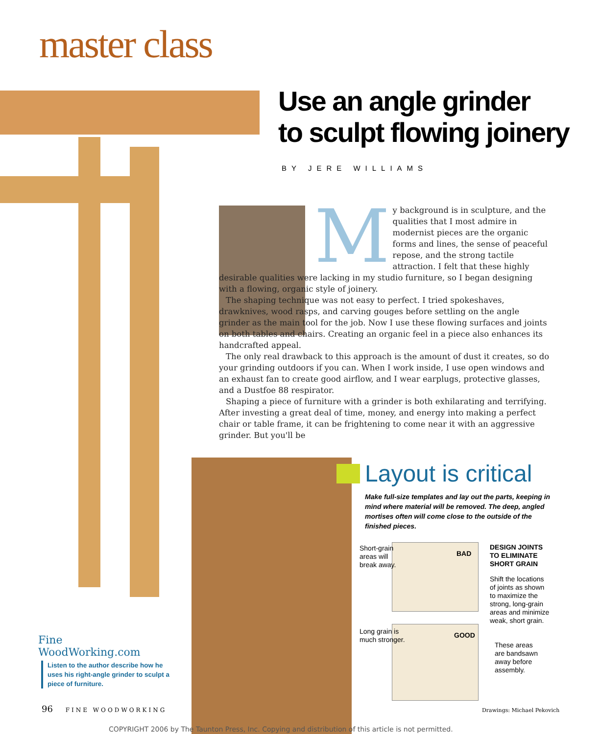master class
Use an angle grinder
to sculpt flowing joinery
BY JERE WILLIAMS
My background is in sculpture, and the qualities that I most admire in modernist pieces are the organic forms and lines, the sense of peaceful repose, and the strong tactile attraction. I felt that these highly desirable qualities were lacking in my studio furniture, so I began designing with a flowing, organic style of joinery.
The shaping technique was not easy to perfect. I tried spokeshaves, drawknives, wood rasps, and carving gouges before settling on the angle grinder as the main tool for the job. Now I use these flowing surfaces and joints on both tables and chairs. Creating an organic feel in a piece also enhances its handcrafted appeal.
The only real drawback to this approach is the amount of dust it creates, so do your grinding outdoors if you can. When I work inside, I use open windows and an exhaust fan to create good airflow, and I wear earplugs, protective glasses, and a Dustfoe 88 respirator.
Shaping a piece of furniture with a grinder is both exhilarating and terrifying. After investing a great deal of time, money, and energy into making a perfect chair or table frame, it can be frightening to come near it with an aggressive grinder. But you'll be
Layout is critical
Make full-size templates and lay out the parts, keeping in mind where material will be removed. The deep, angled mortises often will come close to the outside of the finished pieces.
Short-grain
areas will
break away.
BAD
DESIGN JOINTS
TO ELIMINATE
SHORT GRAIN
Shift the locations
of joints as shown
to maximize the
strong, long-grain
areas and minimize
weak, short grain.
Long grain is
much stronger.
GOOD
These areas
are bandsawn
away before
assembly.
Fine
WoodWorking.com
Listen to the author describe how he uses his right-angle grinder to sculpt a piece of furniture.
96 FINE WOODWORKING Drawings: Michael Pekovich
COPYRIGHT 2006 by The Taunton Press, Inc. Copying and distribution of this article is not permitted.